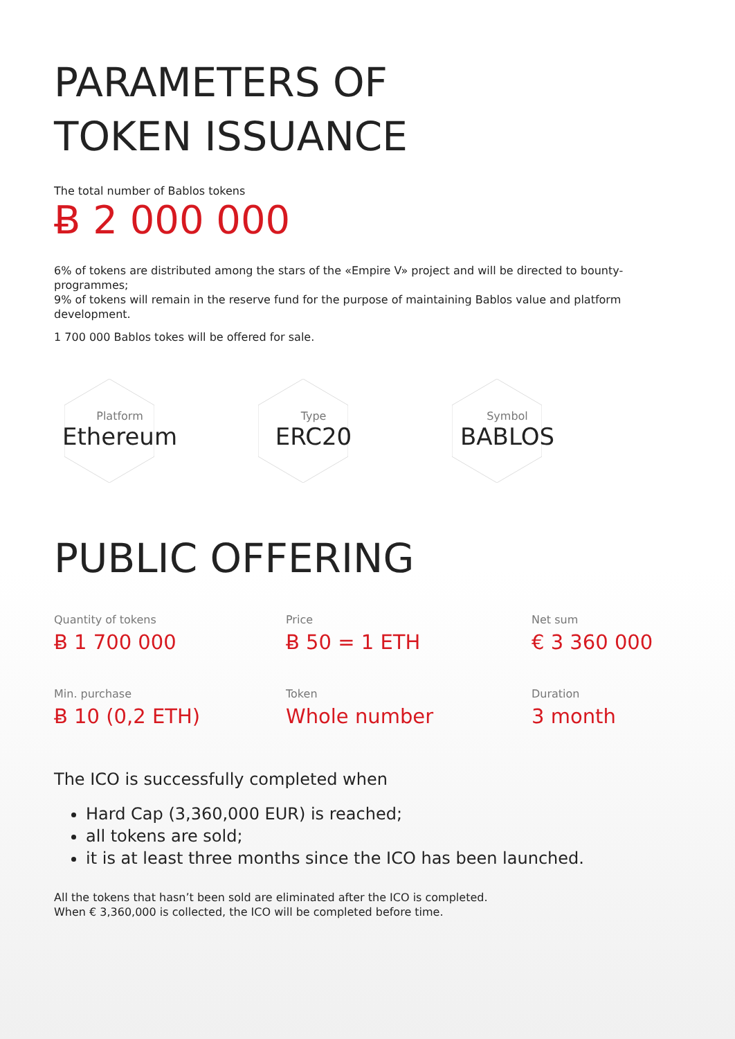PARAMETERS OF
TOKEN ISSUANCE
The total number of Bablos tokens
Ƀ 2 000 000
6% of tokens are distributed among the stars of the «Empire V» project and will be directed to bounty-programmes;
9% of tokens will remain in the reserve fund for the purpose of maintaining Bablos value and platform development.
1 700 000 Bablos tokes will be offered for sale.
Platform
Ethereum
Type
ERC20
Symbol
BABLOS
PUBLIC OFFERING
Quantity of tokens
Ƀ 1 700 000
Price
Ƀ 50 = 1 ETH
Net sum
€ 3 360 000
Min. purchase
Ƀ 10 (0,2 ETH)
Token
Whole number
Duration
3 month
The ICO is successfully completed when
Hard Cap (3,360,000 EUR) is reached;
all tokens are sold;
it is at least three months since the ICO has been launched.
All the tokens that hasn’t been sold are eliminated after the ICO is completed.
When € 3,360,000 is collected, the ICO will be completed before time.